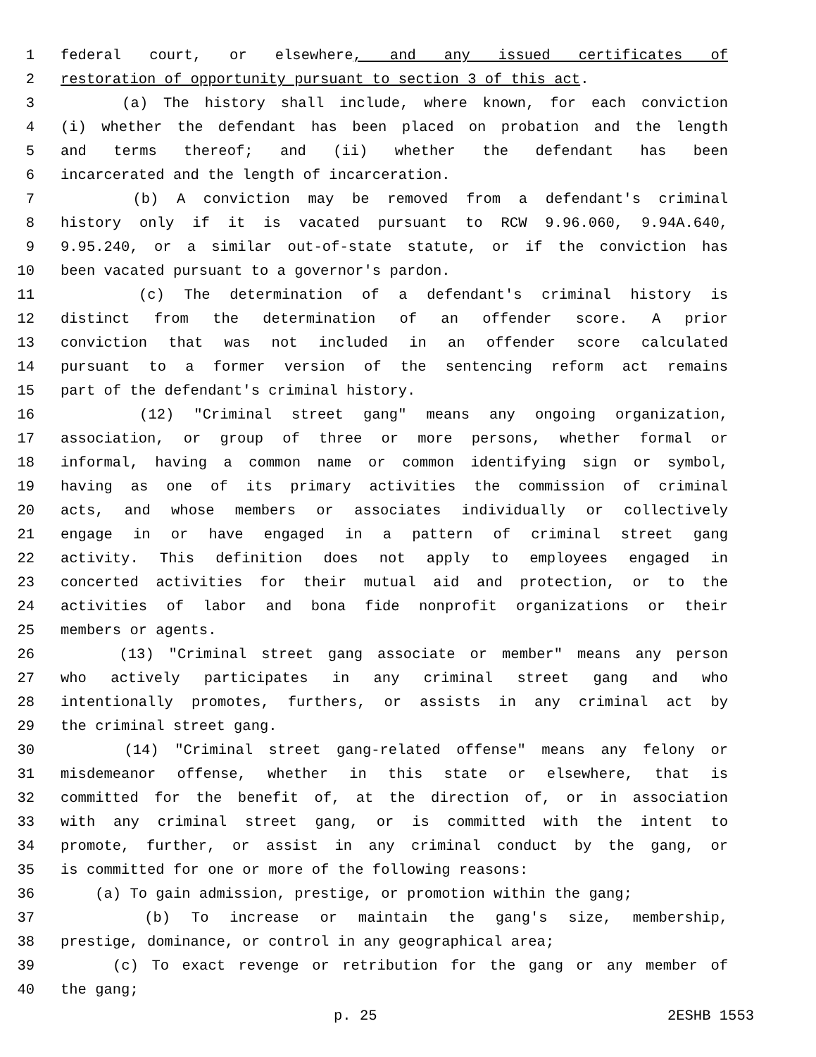1 federal court, or elsewhere, and any issued certificates of
2 restoration of opportunity pursuant to section 3 of this act.
3 (a) The history shall include, where known, for each conviction
4 (i) whether the defendant has been placed on probation and the length
5 and terms thereof; and (ii) whether the defendant has been
6 incarcerated and the length of incarceration.
7 (b) A conviction may be removed from a defendant's criminal
8 history only if it is vacated pursuant to RCW 9.96.060, 9.94A.640,
9 9.95.240, or a similar out-of-state statute, or if the conviction has
10 been vacated pursuant to a governor's pardon.
11 (c) The determination of a defendant's criminal history is
12 distinct from the determination of an offender score. A prior
13 conviction that was not included in an offender score calculated
14 pursuant to a former version of the sentencing reform act remains
15 part of the defendant's criminal history.
16 (12) "Criminal street gang" means any ongoing organization,
17 association, or group of three or more persons, whether formal or
18 informal, having a common name or common identifying sign or symbol,
19 having as one of its primary activities the commission of criminal
20 acts, and whose members or associates individually or collectively
21 engage in or have engaged in a pattern of criminal street gang
22 activity. This definition does not apply to employees engaged in
23 concerted activities for their mutual aid and protection, or to the
24 activities of labor and bona fide nonprofit organizations or their
25 members or agents.
26 (13) "Criminal street gang associate or member" means any person
27 who actively participates in any criminal street gang and who
28 intentionally promotes, furthers, or assists in any criminal act by
29 the criminal street gang.
30 (14) "Criminal street gang-related offense" means any felony or
31 misdemeanor offense, whether in this state or elsewhere, that is
32 committed for the benefit of, at the direction of, or in association
33 with any criminal street gang, or is committed with the intent to
34 promote, further, or assist in any criminal conduct by the gang, or
35 is committed for one or more of the following reasons:
36 (a) To gain admission, prestige, or promotion within the gang;
37 (b) To increase or maintain the gang's size, membership,
38 prestige, dominance, or control in any geographical area;
39 (c) To exact revenge or retribution for the gang or any member of
40 the gang;
p. 25 2ESHB 1553